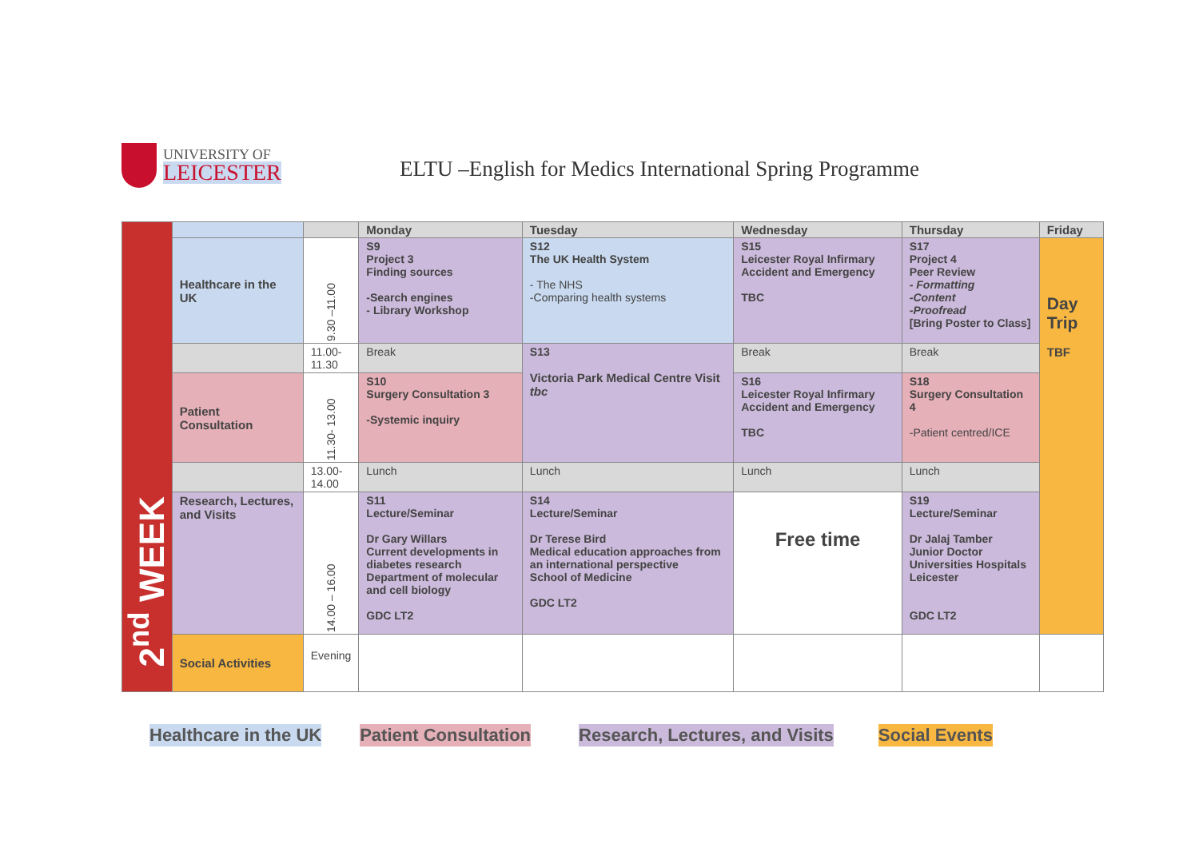UNIVERSITY OF
LEICESTER
ELTU –English for Medics International Spring Programme
| 2<sup>nd</sup> WEEK | | | Monday | Tuesday | Wednesday | Thursday | Friday |
| | Healthcare in the UK | 9.30 –11.00 | S9 Project 3 Finding sources -Search engines - Library Workshop | S12 The UK Health System - The NHS -Comparing health systems | S15 Leicester Royal Infirmary Accident and Emergency TBC | S17 Project 4 Peer Review - Formatting -Content -Proofread [Bring Poster to Class] | Day Trip TBF |
| | | 11.00- 11.30 | Break | S13 Victoria Park Medical Centre Visit tbc | Break | Break | |
| | Patient Consultation | 11.30- 13.00 | S10 Surgery Consultation 3 -Systemic inquiry | | S16 Leicester Royal Infirmary Accident and Emergency TBC | S18 Surgery Consultation 4 -Patient centred/ICE | |
| | | 13.00- 14.00 | Lunch | Lunch | Lunch | Lunch | |
| | Research, Lectures, and Visits | 14.00 – 16.00 | S11 Lecture/Seminar Dr Gary Willars Current developments in diabetes research Department of molecular and cell biology GDC LT2 | S14 Lecture/Seminar Dr Terese Bird Medical education approaches from an international perspective School of Medicine GDC LT2 | Free time | S19 Lecture/Seminar Dr Jalaj Tamber Junior Doctor Universities Hospitals Leicester GDC LT2 | |
| | Social Activities | Evening | | | | | |
Healthcare in the UK Patient Consultation Research, Lectures, and Visits Social Events